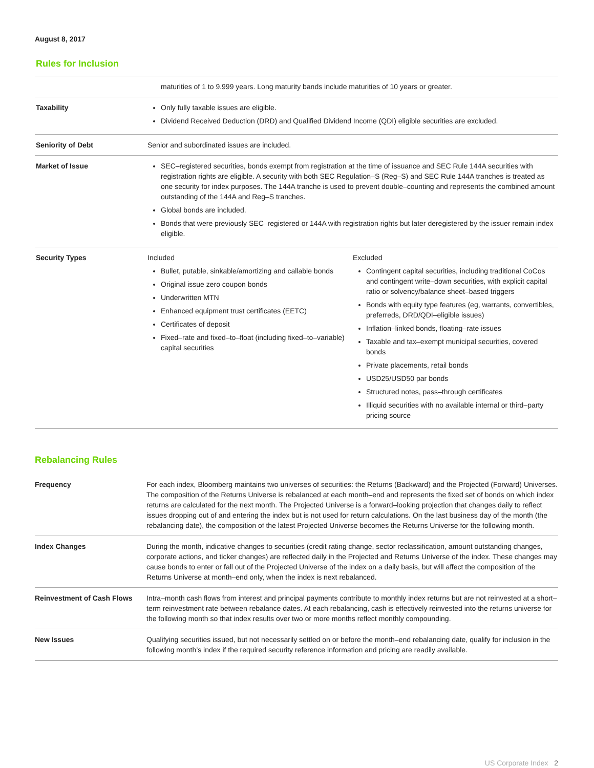August 8, 2017
Rules for Inclusion
| | maturities of 1 to 9.999 years. Long maturity bands include maturities of 10 years or greater. |
| Taxability | Only fully taxable issues are eligible. Dividend Received Deduction (DRD) and Qualified Dividend Income (QDI) eligible securities are excluded. |
| Seniority of Debt | Senior and subordinated issues are included. |
| Market of Issue | SEC–registered securities, bonds exempt from registration at the time of issuance and SEC Rule 144A securities with registration rights are eligible. A security with both SEC Regulation–S (Reg–S) and SEC Rule 144A tranches is treated as one security for index purposes. The 144A tranche is used to prevent double–counting and represents the combined amount outstanding of the 144A and Reg–S tranches. Global bonds are included. Bonds that were previously SEC–registered or 144A with registration rights but later deregistered by the issuer remain index eligible. |
| Security Types | Included Bullet, putable, sinkable/amortizing and callable bonds Original issue zero coupon bonds Underwritten MTN Enhanced equipment trust certificates (EETC) Certificates of deposit Fixed–rate and fixed–to–float (including fixed–to–variable) capital securities Excluded Contingent capital securities, including traditional CoCos and contingent write–down securities, with explicit capital ratio or solvency/balance sheet–based triggers Bonds with equity type features (eg, warrants, convertibles, preferreds, DRD/QDI–eligible issues) Inflation–linked bonds, floating–rate issues Taxable and tax–exempt municipal securities, covered bonds Private placements, retail bonds USD25/USD50 par bonds Structured notes, pass–through certificates Illiquid securities with no available internal or third–party pricing source |
Rebalancing Rules
| Frequency | For each index, Bloomberg maintains two universes of securities: the Returns (Backward) and the Projected (Forward) Universes. The composition of the Returns Universe is rebalanced at each month–end and represents the fixed set of bonds on which index returns are calculated for the next month. The Projected Universe is a forward–looking projection that changes daily to reflect issues dropping out of and entering the index but is not used for return calculations. On the last business day of the month (the rebalancing date), the composition of the latest Projected Universe becomes the Returns Universe for the following month. |
| Index Changes | During the month, indicative changes to securities (credit rating change, sector reclassification, amount outstanding changes, corporate actions, and ticker changes) are reflected daily in the Projected and Returns Universe of the index. These changes may cause bonds to enter or fall out of the Projected Universe of the index on a daily basis, but will affect the composition of the Returns Universe at month–end only, when the index is next rebalanced. |
| Reinvestment of Cash Flows | Intra–month cash flows from interest and principal payments contribute to monthly index returns but are not reinvested at a short–term reinvestment rate between rebalance dates. At each rebalancing, cash is effectively reinvested into the returns universe for the following month so that index results over two or more months reflect monthly compounding. |
| New Issues | Qualifying securities issued, but not necessarily settled on or before the month–end rebalancing date, qualify for inclusion in the following month’s index if the required security reference information and pricing are readily available. |
US Corporate Index 2